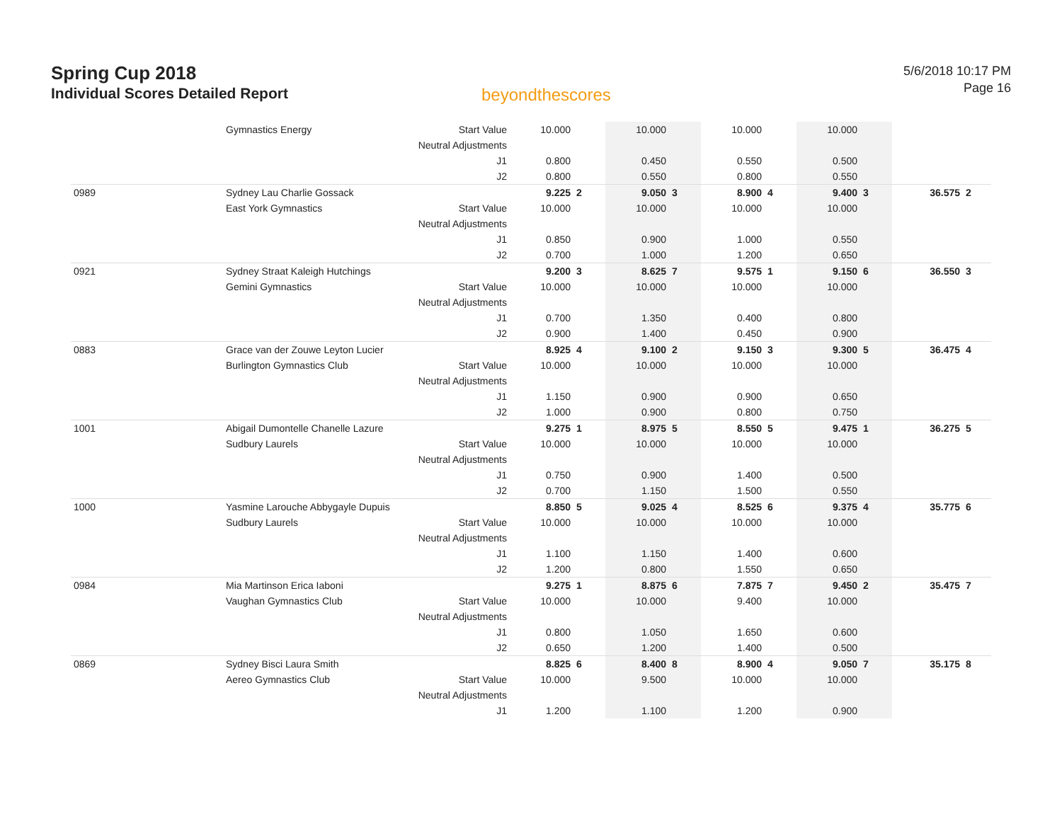Spring Cup 2018
Individual Scores Detailed Report
beyondthescores
5/6/2018 10:17 PM
Page 16
| | Gymnastics Energy | Start Value | 10.000 | | 10.000 | | 10.000 | | 10.000 | | | |
| | | Neutral Adjustments | | | | | | | | | | |
| | | J1 | 0.800 | | 0.450 | | 0.550 | | 0.500 | | | |
| | | J2 | 0.800 | | 0.550 | | 0.800 | | 0.550 | | | |
| 0989 | Sydney Lau Charlie Gossack | | 9.225 | 2 | 9.050 | 3 | 8.900 | 4 | 9.400 | 3 | 36.575 | 2 |
| | East York Gymnastics | Start Value | 10.000 | | 10.000 | | 10.000 | | 10.000 | | | |
| | | Neutral Adjustments | | | | | | | | | | |
| | | J1 | 0.850 | | 0.900 | | 1.000 | | 0.550 | | | |
| | | J2 | 0.700 | | 1.000 | | 1.200 | | 0.650 | | | |
| 0921 | Sydney Straat Kaleigh Hutchings | | 9.200 | 3 | 8.625 | 7 | 9.575 | 1 | 9.150 | 6 | 36.550 | 3 |
| | Gemini Gymnastics | Start Value | 10.000 | | 10.000 | | 10.000 | | 10.000 | | | |
| | | Neutral Adjustments | | | | | | | | | | |
| | | J1 | 0.700 | | 1.350 | | 0.400 | | 0.800 | | | |
| | | J2 | 0.900 | | 1.400 | | 0.450 | | 0.900 | | | |
| 0883 | Grace van der Zouwe Leyton Lucier | | 8.925 | 4 | 9.100 | 2 | 9.150 | 3 | 9.300 | 5 | 36.475 | 4 |
| | Burlington Gymnastics Club | Start Value | 10.000 | | 10.000 | | 10.000 | | 10.000 | | | |
| | | Neutral Adjustments | | | | | | | | | | |
| | | J1 | 1.150 | | 0.900 | | 0.900 | | 0.650 | | | |
| | | J2 | 1.000 | | 0.900 | | 0.800 | | 0.750 | | | |
| 1001 | Abigail Dumontelle Chanelle Lazure | | 9.275 | 1 | 8.975 | 5 | 8.550 | 5 | 9.475 | 1 | 36.275 | 5 |
| | Sudbury Laurels | Start Value | 10.000 | | 10.000 | | 10.000 | | 10.000 | | | |
| | | Neutral Adjustments | | | | | | | | | | |
| | | J1 | 0.750 | | 0.900 | | 1.400 | | 0.500 | | | |
| | | J2 | 0.700 | | 1.150 | | 1.500 | | 0.550 | | | |
| 1000 | Yasmine Larouche Abbygayle Dupuis | | 8.850 | 5 | 9.025 | 4 | 8.525 | 6 | 9.375 | 4 | 35.775 | 6 |
| | Sudbury Laurels | Start Value | 10.000 | | 10.000 | | 10.000 | | 10.000 | | | |
| | | Neutral Adjustments | | | | | | | | | | |
| | | J1 | 1.100 | | 1.150 | | 1.400 | | 0.600 | | | |
| | | J2 | 1.200 | | 0.800 | | 1.550 | | 0.650 | | | |
| 0984 | Mia Martinson Erica Iaboni | | 9.275 | 1 | 8.875 | 6 | 7.875 | 7 | 9.450 | 2 | 35.475 | 7 |
| | Vaughan Gymnastics Club | Start Value | 10.000 | | 10.000 | | 9.400 | | 10.000 | | | |
| | | Neutral Adjustments | | | | | | | | | | |
| | | J1 | 0.800 | | 1.050 | | 1.650 | | 0.600 | | | |
| | | J2 | 0.650 | | 1.200 | | 1.400 | | 0.500 | | | |
| 0869 | Sydney Bisci Laura Smith | | 8.825 | 6 | 8.400 | 8 | 8.900 | 4 | 9.050 | 7 | 35.175 | 8 |
| | Aereo Gymnastics Club | Start Value | 10.000 | | 9.500 | | 10.000 | | 10.000 | | | |
| | | Neutral Adjustments | | | | | | | | | | |
| | | J1 | 1.200 | | 1.100 | | 1.200 | | 0.900 | | | |